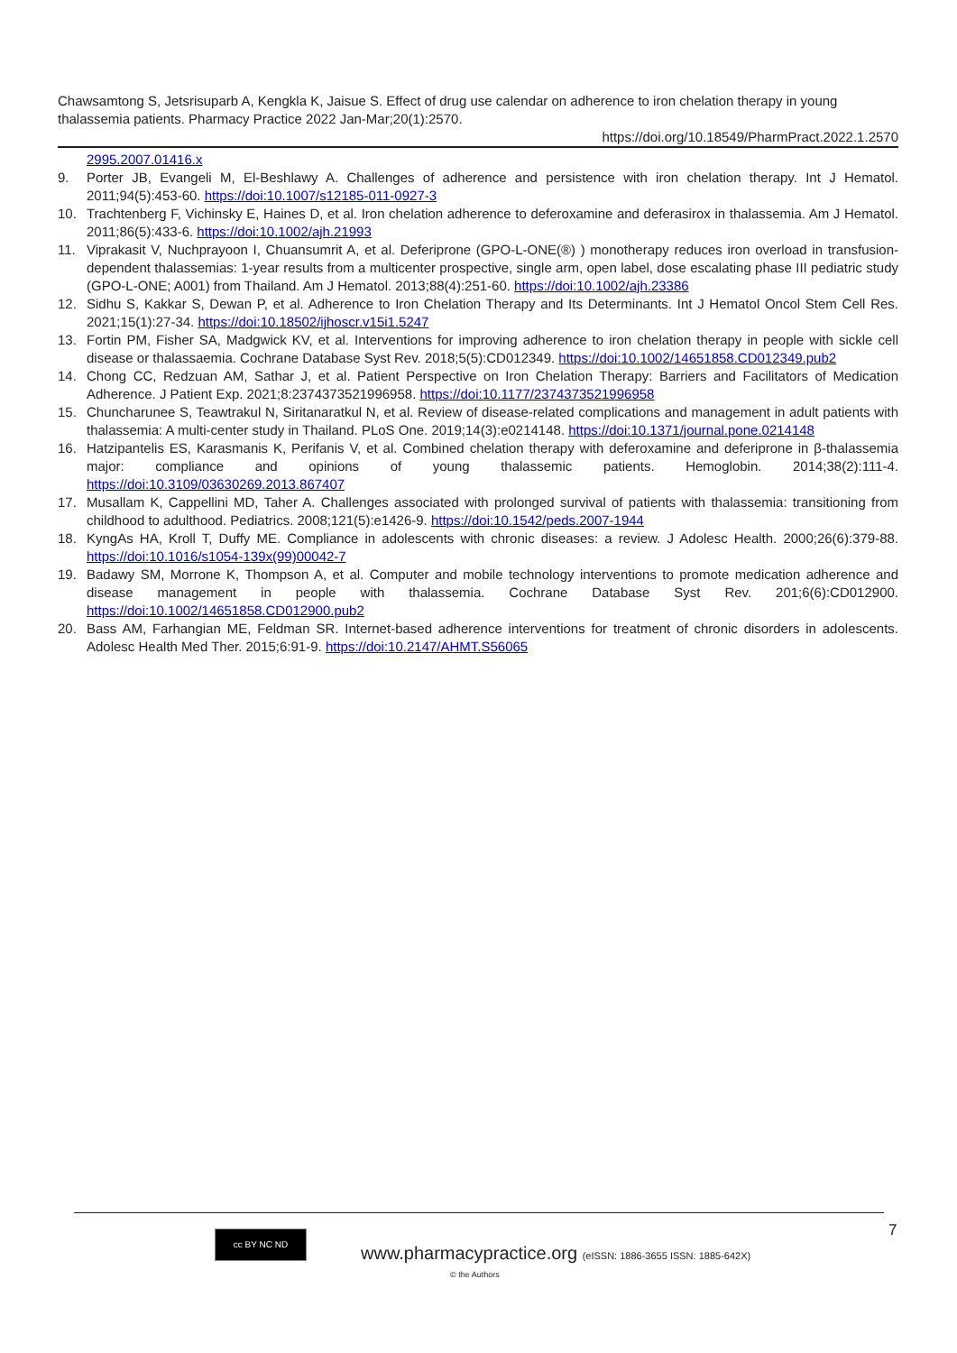Chawsamtong S, Jetsrisuparb A, Kengkla K, Jaisue S. Effect of drug use calendar on adherence to iron chelation therapy in young thalassemia patients. Pharmacy Practice 2022 Jan-Mar;20(1):2570.
https://doi.org/10.18549/PharmPract.2022.1.2570
2995.2007.01416.x
9. Porter JB, Evangeli M, El-Beshlawy A. Challenges of adherence and persistence with iron chelation therapy. Int J Hematol. 2011;94(5):453-60. https://doi:10.1007/s12185-011-0927-3
10. Trachtenberg F, Vichinsky E, Haines D, et al. Iron chelation adherence to deferoxamine and deferasirox in thalassemia. Am J Hematol. 2011;86(5):433-6. https://doi:10.1002/ajh.21993
11. Viprakasit V, Nuchprayoon I, Chuansumrit A, et al. Deferiprone (GPO-L-ONE(®) ) monotherapy reduces iron overload in transfusion-dependent thalassemias: 1-year results from a multicenter prospective, single arm, open label, dose escalating phase III pediatric study (GPO-L-ONE; A001) from Thailand. Am J Hematol. 2013;88(4):251-60. https://doi:10.1002/ajh.23386
12. Sidhu S, Kakkar S, Dewan P, et al. Adherence to Iron Chelation Therapy and Its Determinants. Int J Hematol Oncol Stem Cell Res. 2021;15(1):27-34. https://doi:10.18502/ijhoscr.v15i1.5247
13. Fortin PM, Fisher SA, Madgwick KV, et al. Interventions for improving adherence to iron chelation therapy in people with sickle cell disease or thalassaemia. Cochrane Database Syst Rev. 2018;5(5):CD012349. https://doi:10.1002/14651858.CD012349.pub2
14. Chong CC, Redzuan AM, Sathar J, et al. Patient Perspective on Iron Chelation Therapy: Barriers and Facilitators of Medication Adherence. J Patient Exp. 2021;8:2374373521996958. https://doi:10.1177/2374373521996958
15. Chuncharunee S, Teawtrakul N, Siritanaratkul N, et al. Review of disease-related complications and management in adult patients with thalassemia: A multi-center study in Thailand. PLoS One. 2019;14(3):e0214148. https://doi:10.1371/journal.pone.0214148
16. Hatzipantelis ES, Karasmanis K, Perifanis V, et al. Combined chelation therapy with deferoxamine and deferiprone in β-thalassemia major: compliance and opinions of young thalassemic patients. Hemoglobin. 2014;38(2):111-4. https://doi:10.3109/03630269.2013.867407
17. Musallam K, Cappellini MD, Taher A. Challenges associated with prolonged survival of patients with thalassemia: transitioning from childhood to adulthood. Pediatrics. 2008;121(5):e1426-9. https://doi:10.1542/peds.2007-1944
18. KyngAs HA, Kroll T, Duffy ME. Compliance in adolescents with chronic diseases: a review. J Adolesc Health. 2000;26(6):379-88. https://doi:10.1016/s1054-139x(99)00042-7
19. Badawy SM, Morrone K, Thompson A, et al. Computer and mobile technology interventions to promote medication adherence and disease management in people with thalassemia. Cochrane Database Syst Rev. 201;6(6):CD012900. https://doi:10.1002/14651858.CD012900.pub2
20. Bass AM, Farhangian ME, Feldman SR. Internet-based adherence interventions for treatment of chronic disorders in adolescents. Adolesc Health Med Ther. 2015;6:91-9. https://doi:10.2147/AHMT.S56065
7
cc BY NC ND
www.pharmacypractice.org (eISSN: 1886-3655 ISSN: 1885-642X)
© the Authors